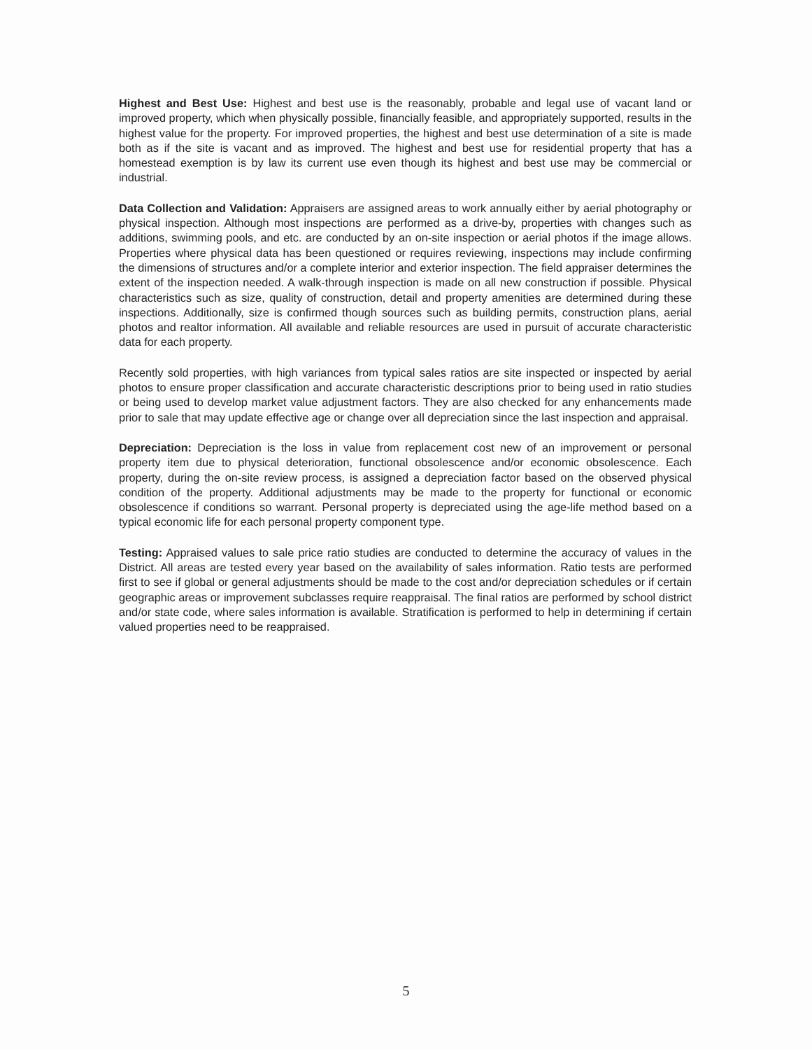Highest and Best Use: Highest and best use is the reasonably, probable and legal use of vacant land or improved property, which when physically possible, financially feasible, and appropriately supported, results in the highest value for the property. For improved properties, the highest and best use determination of a site is made both as if the site is vacant and as improved. The highest and best use for residential property that has a homestead exemption is by law its current use even though its highest and best use may be commercial or industrial.
Data Collection and Validation: Appraisers are assigned areas to work annually either by aerial photography or physical inspection. Although most inspections are performed as a drive-by, properties with changes such as additions, swimming pools, and etc. are conducted by an on-site inspection or aerial photos if the image allows. Properties where physical data has been questioned or requires reviewing, inspections may include confirming the dimensions of structures and/or a complete interior and exterior inspection. The field appraiser determines the extent of the inspection needed. A walk-through inspection is made on all new construction if possible. Physical characteristics such as size, quality of construction, detail and property amenities are determined during these inspections. Additionally, size is confirmed though sources such as building permits, construction plans, aerial photos and realtor information. All available and reliable resources are used in pursuit of accurate characteristic data for each property.
Recently sold properties, with high variances from typical sales ratios are site inspected or inspected by aerial photos to ensure proper classification and accurate characteristic descriptions prior to being used in ratio studies or being used to develop market value adjustment factors. They are also checked for any enhancements made prior to sale that may update effective age or change over all depreciation since the last inspection and appraisal.
Depreciation: Depreciation is the loss in value from replacement cost new of an improvement or personal property item due to physical deterioration, functional obsolescence and/or economic obsolescence. Each property, during the on-site review process, is assigned a depreciation factor based on the observed physical condition of the property. Additional adjustments may be made to the property for functional or economic obsolescence if conditions so warrant. Personal property is depreciated using the age-life method based on a typical economic life for each personal property component type.
Testing: Appraised values to sale price ratio studies are conducted to determine the accuracy of values in the District. All areas are tested every year based on the availability of sales information. Ratio tests are performed first to see if global or general adjustments should be made to the cost and/or depreciation schedules or if certain geographic areas or improvement subclasses require reappraisal. The final ratios are performed by school district and/or state code, where sales information is available. Stratification is performed to help in determining if certain valued properties need to be reappraised.
5